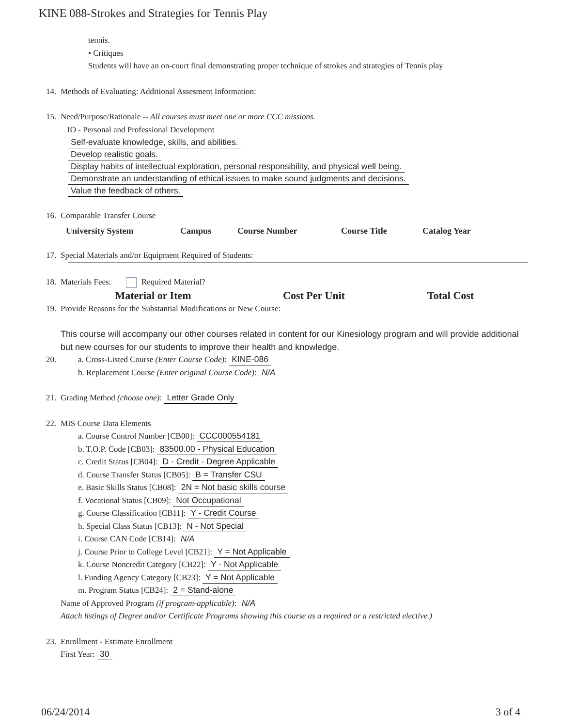KINE 088-Strokes and Strategies for Tennis Play
tennis.
• Critiques
Students will have an on-court final demonstrating proper technique of strokes and strategies of Tennis play
14. Methods of Evaluating: Additional Assesment Information:
15. Need/Purpose/Rationale -- All courses must meet one or more CCC missions.
IO - Personal and Professional Development
Self-evaluate knowledge, skills, and abilities.
Develop realistic goals.
Display habits of intellectual exploration, personal responsibility, and physical well being.
Demonstrate an understanding of ethical issues to make sound judgments and decisions.
Value the feedback of others.
16. Comparable Transfer Course
| University System | Campus | Course Number | Course Title | Catalog Year |
| --- | --- | --- | --- | --- |
17. Special Materials and/or Equipment Required of Students:
18. Materials Fees: Required Material?
| Material or Item | Cost Per Unit | Total Cost |
| --- | --- | --- |
19. Provide Reasons for the Substantial Modifications or New Course:
This course will accompany our other courses related in content for our Kinesiology program and will provide additional but new courses for our students to improve their health and knowledge.
20. a. Cross-Listed Course (Enter Course Code): KINE-086
b. Replacement Course (Enter original Course Code): N/A
21. Grading Method (choose one): Letter Grade Only
22. MIS Course Data Elements
a. Course Control Number [CB00]: CCC000554181
b. T.O.P. Code [CB03]: 83500.00 - Physical Education
c. Credit Status [CB04]: D - Credit - Degree Applicable
d. Course Transfer Status [CB05]: B = Transfer CSU
e. Basic Skills Status [CB08]: 2N = Not basic skills course
f. Vocational Status [CB09]: Not Occupational
g. Course Classification [CB11]: Y - Credit Course
h. Special Class Status [CB13]: N - Not Special
i. Course CAN Code [CB14]: N/A
j. Course Prior to College Level [CB21]: Y = Not Applicable
k. Course Noncredit Category [CB22]: Y - Not Applicable
l. Funding Agency Category [CB23]: Y = Not Applicable
m. Program Status [CB24]: 2 = Stand-alone
Name of Approved Program (if program-applicable): N/A
Attach listings of Degree and/or Certificate Programs showing this course as a required or a restricted elective.)
23. Enrollment - Estimate Enrollment
First Year: 30
06/24/2014 3 of 4